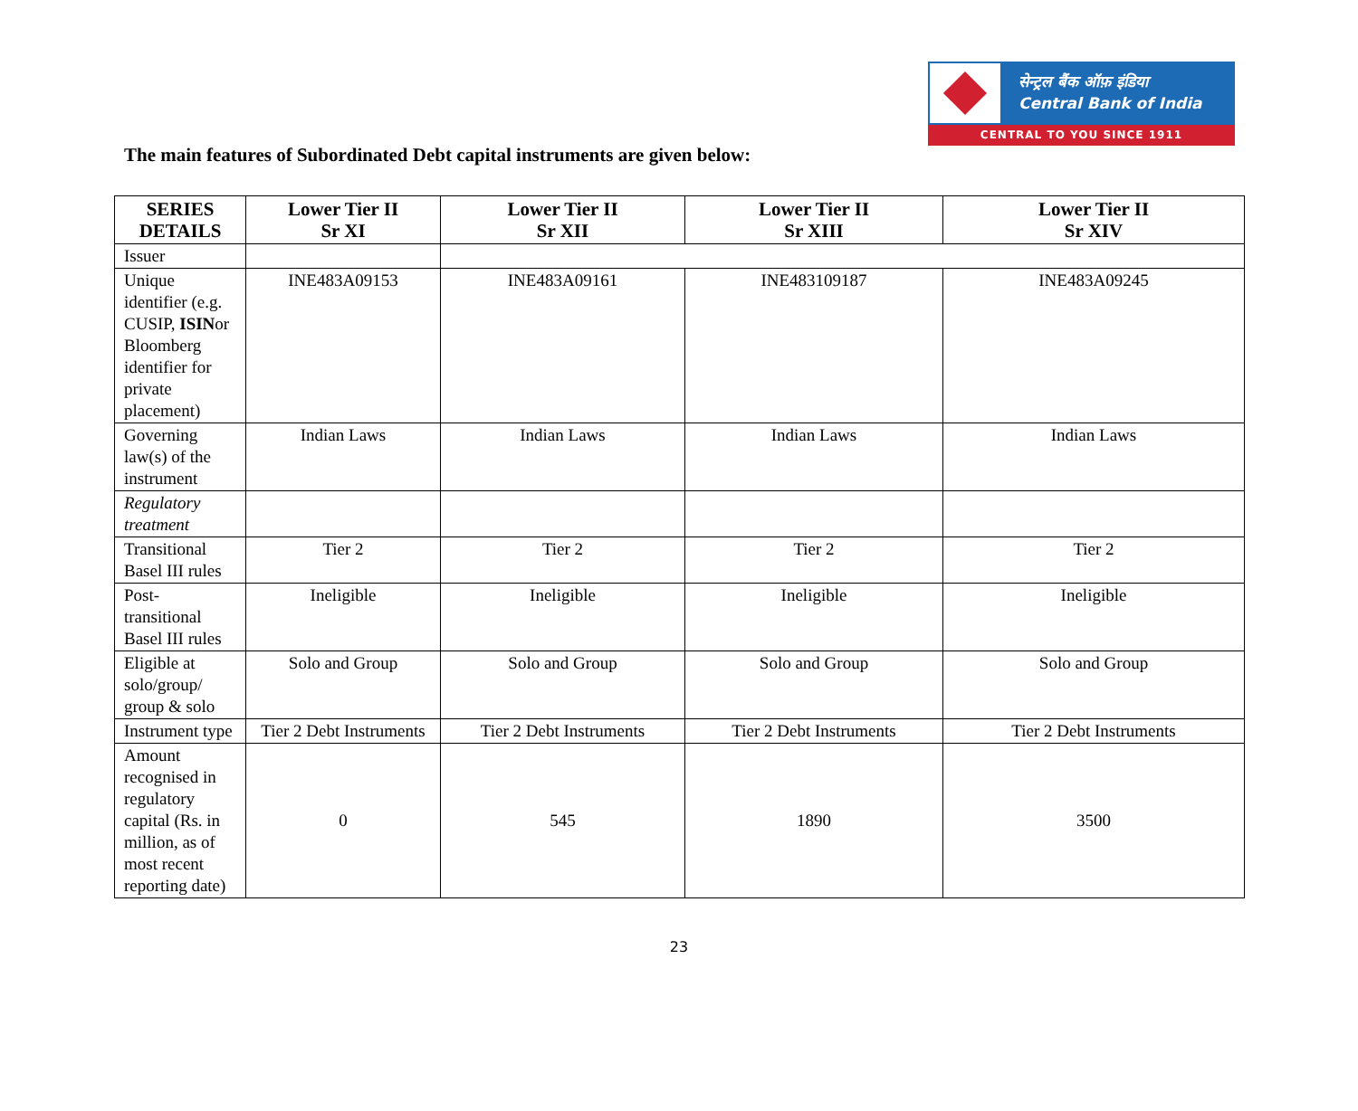सेन्ट्रल बैंक ऑफ़ इंडिया
Central Bank of India
CENTRAL TO YOU SINCE 1911
The main features of Subordinated Debt capital instruments are given below:
| SERIES DETAILS | Lower Tier II Sr XI | Lower Tier II Sr XII | Lower Tier II Sr XIII | Lower Tier II Sr XIV |
| --- | --- | --- | --- | --- |
| Issuer | | | | |
| Unique identifier (e.g. CUSIP, ISIN or Bloomberg identifier for private placement) | INE483A09153 | INE483A09161 | INE483109187 | INE483A09245 |
| Governing law(s) of the instrument | Indian Laws | Indian Laws | Indian Laws | Indian Laws |
| Regulatory treatment | | | | |
| Transitional Basel III rules | Tier 2 | Tier 2 | Tier 2 | Tier 2 |
| Post-transitional Basel III rules | Ineligible | Ineligible | Ineligible | Ineligible |
| Eligible at solo/group/ group & solo | Solo and Group | Solo and Group | Solo and Group | Solo and Group |
| Instrument type | Tier 2 Debt Instruments | Tier 2 Debt Instruments | Tier 2 Debt Instruments | Tier 2 Debt Instruments |
| Amount recognised in regulatory capital (Rs. in million, as of most recent reporting date) | 0 | 545 | 1890 | 3500 |
23